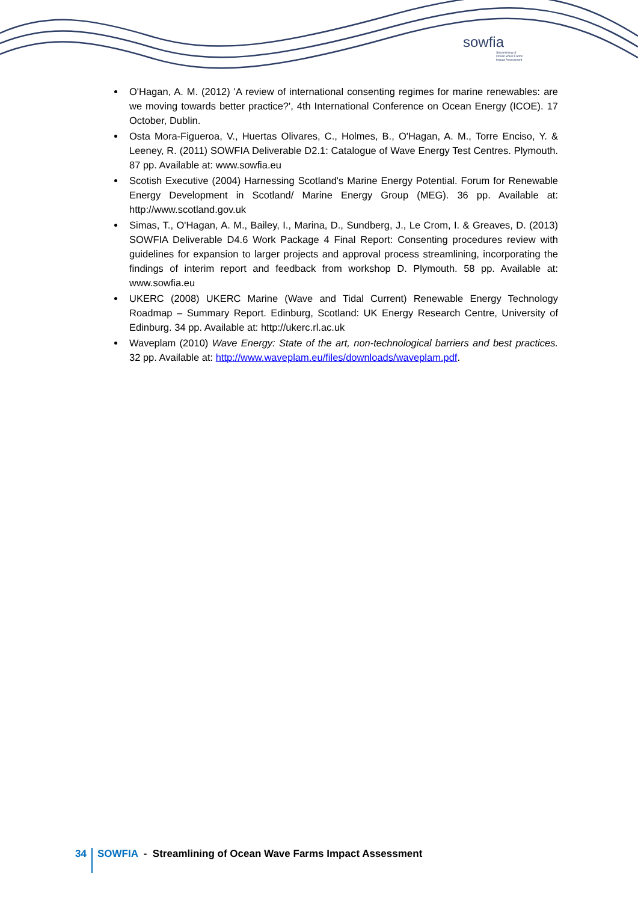sowfia
Streamlining of
Ocean Wave Farms
Impact Assessment
O'Hagan, A. M. (2012) 'A review of international consenting regimes for marine renewables: are we moving towards better practice?', 4th International Conference on Ocean Energy (ICOE). 17 October, Dublin.
Osta Mora-Figueroa, V., Huertas Olivares, C., Holmes, B., O'Hagan, A. M., Torre Enciso, Y. & Leeney, R. (2011) SOWFIA Deliverable D2.1: Catalogue of Wave Energy Test Centres. Plymouth. 87 pp. Available at: www.sowfia.eu
Scotish Executive (2004) Harnessing Scotland's Marine Energy Potential. Forum for Renewable Energy Development in Scotland/ Marine Energy Group (MEG). 36 pp. Available at: http://www.scotland.gov.uk
Simas, T., O'Hagan, A. M., Bailey, I., Marina, D., Sundberg, J., Le Crom, I. & Greaves, D. (2013) SOWFIA Deliverable D4.6 Work Package 4 Final Report: Consenting procedures review with guidelines for expansion to larger projects and approval process streamlining, incorporating the findings of interim report and feedback from workshop D. Plymouth. 58 pp. Available at: www.sowfia.eu
UKERC (2008) UKERC Marine (Wave and Tidal Current) Renewable Energy Technology Roadmap – Summary Report. Edinburg, Scotland: UK Energy Research Centre, University of Edinburg. 34 pp. Available at: http://ukerc.rl.ac.uk
Waveplam (2010) Wave Energy: State of the art, non-technological barriers and best practices. 32 pp. Available at: http://www.waveplam.eu/files/downloads/waveplam.pdf.
34
SOWFIA - Streamlining of Ocean Wave Farms Impact Assessment